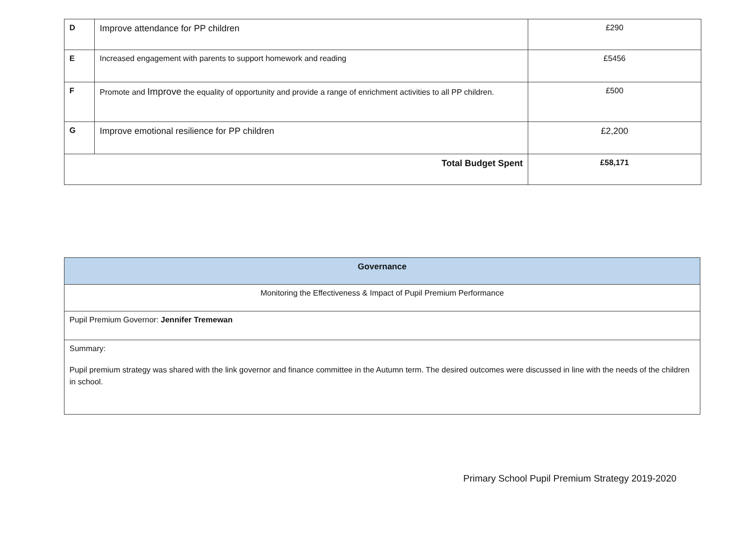| D | Improve attendance for PP children | £290 |
| E | Increased engagement with parents to support homework and reading | £5456 |
| F | Promote and Improve the equality of opportunity and provide a range of enrichment activities to all PP children. | £500 |
| G | Improve emotional resilience for PP children | £2,200 |
| Total Budget Spent | | £58,171 |
| Governance |
| Monitoring the Effectiveness & Impact of Pupil Premium Performance |
| Pupil Premium Governor: Jennifer Tremewan |
| Summary: Pupil premium strategy was shared with the link governor and finance committee in the Autumn term. The desired outcomes were discussed in line with the needs of the children in school. |
Primary School Pupil Premium Strategy 2019-2020